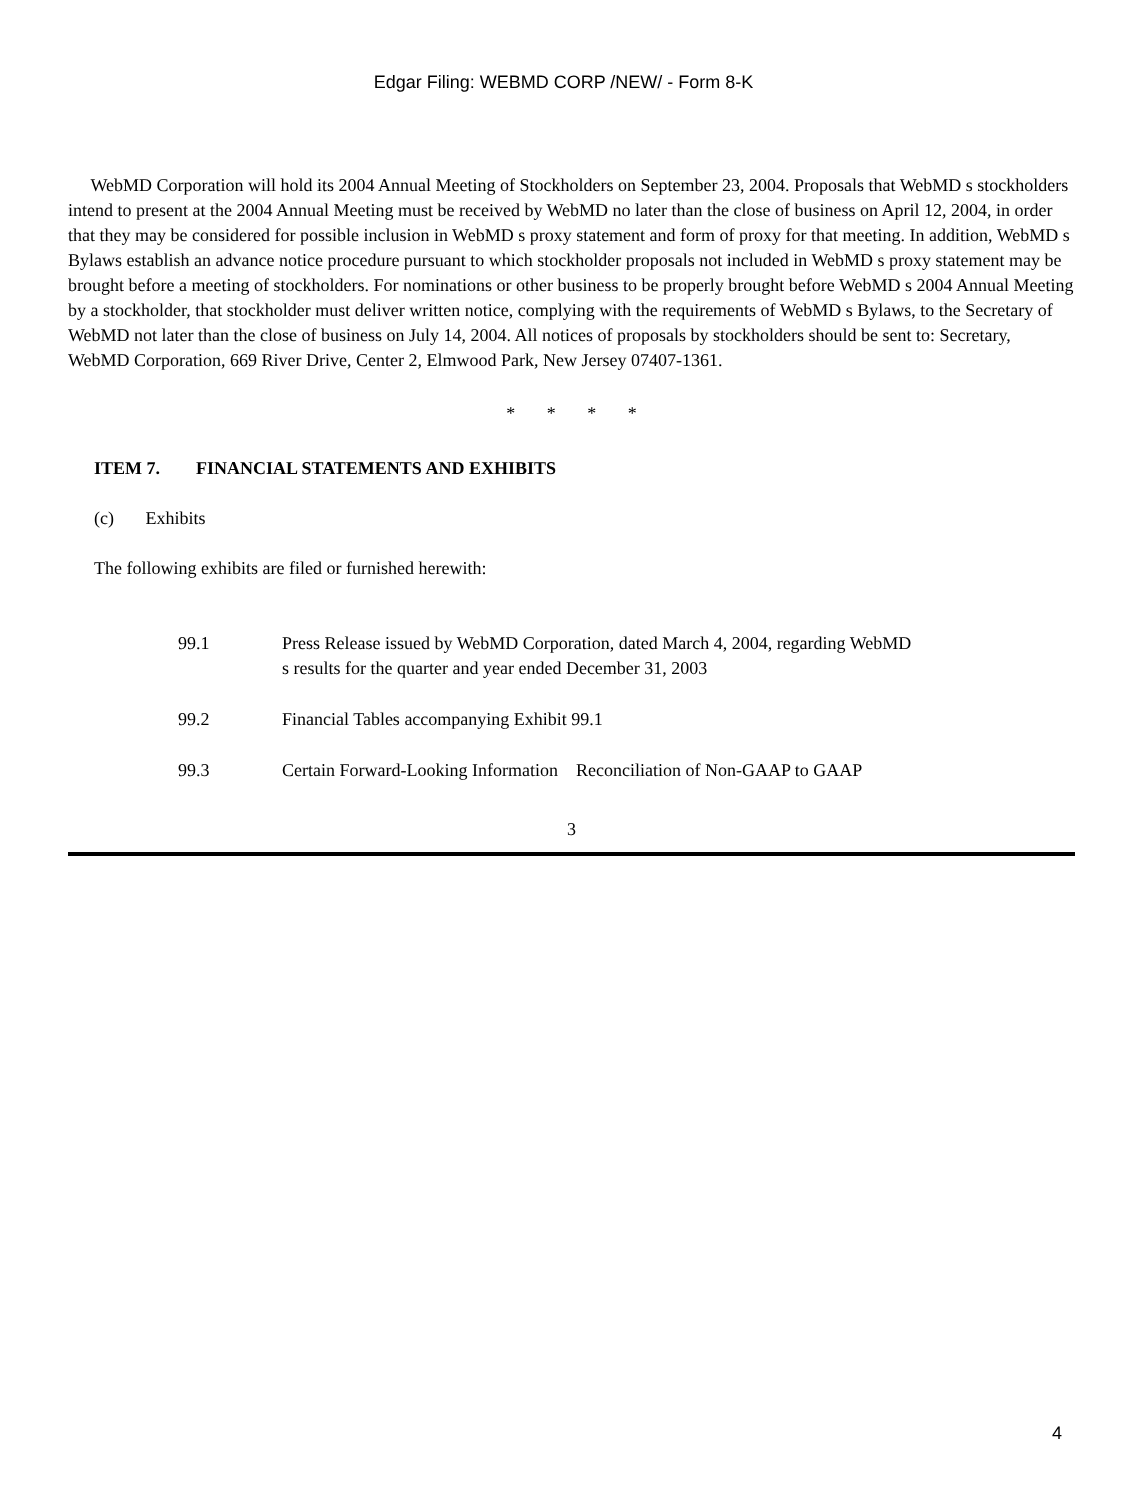Edgar Filing: WEBMD CORP /NEW/ - Form 8-K
WebMD Corporation will hold its 2004 Annual Meeting of Stockholders on September 23, 2004. Proposals that WebMD s stockholders intend to present at the 2004 Annual Meeting must be received by WebMD no later than the close of business on April 12, 2004, in order that they may be considered for possible inclusion in WebMD s proxy statement and form of proxy for that meeting. In addition, WebMD s Bylaws establish an advance notice procedure pursuant to which stockholder proposals not included in WebMD s proxy statement may be brought before a meeting of stockholders. For nominations or other business to be properly brought before WebMD s 2004 Annual Meeting by a stockholder, that stockholder must deliver written notice, complying with the requirements of WebMD s Bylaws, to the Secretary of WebMD not later than the close of business on July 14, 2004. All notices of proposals by stockholders should be sent to: Secretary, WebMD Corporation, 669 River Drive, Center 2, Elmwood Park, New Jersey 07407-1361.
* * * *
ITEM 7. FINANCIAL STATEMENTS AND EXHIBITS
(c) Exhibits
The following exhibits are filed or furnished herewith:
| 99.1 | Press Release issued by WebMD Corporation, dated March 4, 2004, regarding WebMD s results for the quarter and year ended December 31, 2003 |
| 99.2 | Financial Tables accompanying Exhibit 99.1 |
| 99.3 | Certain Forward-Looking Information Reconciliation of Non-GAAP to GAAP |
3
4